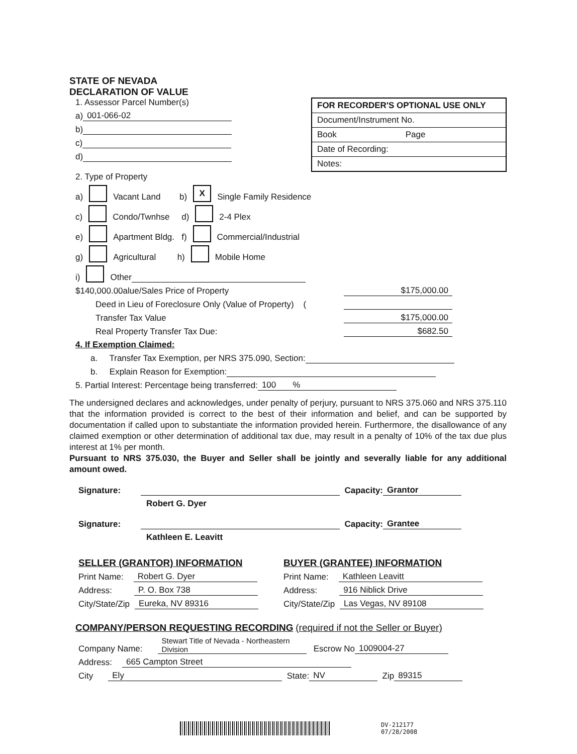STATE OF NEVADA
DECLARATION OF VALUE
1. Assessor Parcel Number(s)
a) 001-066-02
b)
c)
d)
FOR RECORDER'S OPTIONAL USE ONLY
Document/Instrument No.
Book Page
Date of Recording:
Notes:
2. Type of Property
a) Vacant Land b) X Single Family Residence
c) Condo/Twnhse d) 2-4 Plex
e) Apartment Bldg. f) Commercial/Industrial
g) Agricultural h) Mobile Home
i) Other
$140,000.00alue/Sales Price of Property $175,000.00
Deed in Lieu of Foreclosure Only (Value of Property) (
Transfer Tax Value $175,000.00
Real Property Transfer Tax Due: $682.50
4. If Exemption Claimed:
a. Transfer Tax Exemption, per NRS 375.090, Section:
b. Explain Reason for Exemption:
5. Partial Interest: Percentage being transferred: 100 %
The undersigned declares and acknowledges, under penalty of perjury, pursuant to NRS 375.060 and NRS 375.110 that the information provided is correct to the best of their information and belief, and can be supported by documentation if called upon to substantiate the information provided herein. Furthermore, the disallowance of any claimed exemption or other determination of additional tax due, may result in a penalty of 10% of the tax due plus interest at 1% per month.
Pursuant to NRS 375.030, the Buyer and Seller shall be jointly and severally liable for any additional amount owed.
Signature: Capacity: Grantor
Robert G. Dyer
Signature: Capacity: Grantee
Kathleen E. Leavitt
SELLER (GRANTOR) INFORMATION
Print Name: Robert G. Dyer
Address: P. O. Box 738
City/State/Zip Eureka, NV 89316
BUYER (GRANTEE) INFORMATION
Print Name: Kathleen Leavitt
Address: 916 Niblick Drive
City/State/Zip Las Vegas, NV 89108
COMPANY/PERSON REQUESTING RECORDING (required if not the Seller or Buyer)
Company Name: Stewart Title of Nevada - Northeastern Division Escrow No 1009004-27
Address: 665 Campton Street
City Ely State: NV Zip 89315
DV-212177
07/28/2008